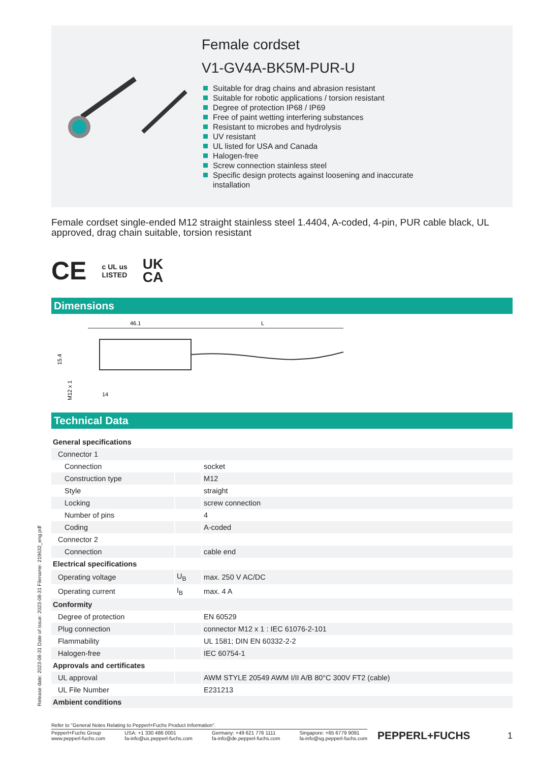Release date: 2023-08-31 Date of issue: 2023-08-31 Filename: 219632_eng.pdf
Female cordset
V1-GV4A-BK5M-PUR-U
Suitable for drag chains and abrasion resistant
Suitable for robotic applications / torsion resistant
Degree of protection IP68 / IP69
Free of paint wetting interfering substances
Resistant to microbes and hydrolysis
UV resistant
UL listed for USA and Canada
Halogen-free
Screw connection stainless steel
Specific design protects against loosening and inaccurate
installation
Female cordset single-ended M12 straight stainless steel 1.4404, A-coded, 4-pin, PUR cable black, UL approved, drag chain suitable, torsion resistant
CE c UL us
LISTED UK
CA
Dimensions
46.1
L
15.4
M12 x 1
14
Technical Data
| General specifications | | |
| Connector 1 | | |
| Connection | | socket |
| Construction type | | M12 |
| Style | | straight |
| Locking | | screw connection |
| Number of pins | | 4 |
| Coding | | A-coded |
| Connector 2 | | |
| Connection | | cable end |
| Electrical specifications | | |
| Operating voltage | U<sub>B</sub> | max. 250 V AC/DC |
| Operating current | I<sub>B</sub> | max. 4 A |
| Conformity | | |
| Degree of protection | | EN 60529 |
| Plug connection | | connector M12 x 1 : IEC 61076-2-101 |
| Flammability | | UL 1581; DIN EN 60332-2-2 |
| Halogen-free | | IEC 60754-1 |
| Approvals and certificates | | |
| UL approval | | AWM STYLE 20549 AWM I/II A/B 80°C 300V FT2 (cable) |
| UL File Number | | E231213 |
| Ambient conditions | | |
Refer to "General Notes Relating to Pepperl+Fuchs Product Information".
Pepperl+Fuchs Group
www.pepperl-fuchs.com
USA: +1 330 486 0001
fa-info@us.pepperl-fuchs.com
Germany: +49 621 776 1111
fa-info@de.pepperl-fuchs.com
Singapore: +65 6779 9091
fa-info@sg.pepperl-fuchs.com
PEPPERL+FUCHS
1